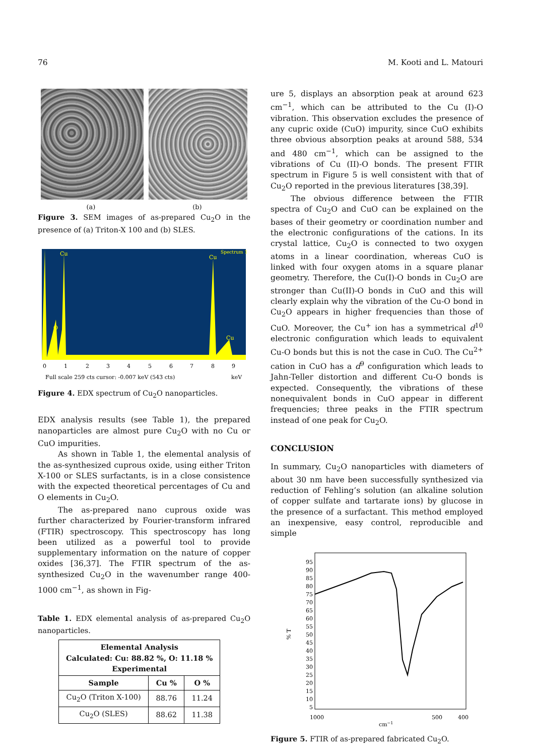76 M. Kooti and L. Matouri
(a) (b)
Figure 3. SEM images of as-prepared Cu<sub>2</sub>O in the presence of (a) Triton-X 100 and (b) SLES.
Cu
Cu
O
Cu
Spectrum 1
0
1
2
3
4
5
6
7
8
9
Full scale 259 cts cursor: -0.007 keV (543 cts)
keV
Figure 4. EDX spectrum of Cu<sub>2</sub>O nanoparticles.
EDX analysis results (see Table 1), the prepared nanoparticles are almost pure Cu<sub>2</sub>O with no Cu or CuO impurities.
As shown in Table 1, the elemental analysis of the as-synthesized cuprous oxide, using either Triton X-100 or SLES surfactants, is in a close consistence with the expected theoretical percentages of Cu and O elements in Cu<sub>2</sub>O.
The as-prepared nano cuprous oxide was further characterized by Fourier-transform infrared (FTIR) spectroscopy. This spectroscopy has long been utilized as a powerful tool to provide supplementary information on the nature of copper oxides [36,37]. The FTIR spectrum of the as-synthesized Cu<sub>2</sub>O in the wavenumber range 400-1000 cm<sup>−1</sup>, as shown in Fig-
Table 1. EDX elemental analysis of as-prepared Cu<sub>2</sub>O nanoparticles.
| Elemental Analysis Calculated: Cu: 88.82 %, O: 11.18 % Experimental | | |
| --- | --- | --- |
| Sample | Cu % | O % |
| Cu<sub>2</sub>O (Triton X-100) | 88.76 | 11.24 |
| Cu<sub>2</sub>O (SLES) | 88.62 | 11.38 |
ure 5, displays an absorption peak at around 623 cm<sup>−1</sup>, which can be attributed to the Cu (I)-O vibration. This observation excludes the presence of any cupric oxide (CuO) impurity, since CuO exhibits three obvious absorption peaks at around 588, 534 and 480 cm<sup>−1</sup>, which can be assigned to the vibrations of Cu (II)-O bonds. The present FTIR spectrum in Figure 5 is well consistent with that of Cu<sub>2</sub>O reported in the previous literatures [38,39].
The obvious difference between the FTIR spectra of Cu<sub>2</sub>O and CuO can be explained on the bases of their geometry or coordination number and the electronic configurations of the cations. In its crystal lattice, Cu<sub>2</sub>O is connected to two oxygen atoms in a linear coordination, whereas CuO is linked with four oxygen atoms in a square planar geometry. Therefore, the Cu(I)-O bonds in Cu<sub>2</sub>O are stronger than Cu(II)-O bonds in CuO and this will clearly explain why the vibration of the Cu-O bond in Cu<sub>2</sub>O appears in higher frequencies than those of CuO. Moreover, the Cu<sup>+</sup> ion has a symmetrical d<sup>10</sup> electronic configuration which leads to equivalent Cu-O bonds but this is not the case in CuO. The Cu<sup>2+</sup> cation in CuO has a d<sup>9</sup> configuration which leads to Jahn-Teller distortion and different Cu-O bonds is expected. Consequently, the vibrations of these nonequivalent bonds in CuO appear in different frequencies; three peaks in the FTIR spectrum instead of one peak for Cu<sub>2</sub>O.
CONCLUSION
In summary, Cu<sub>2</sub>O nanoparticles with diameters of about 30 nm have been successfully synthesized via reduction of Fehling’s solution (an alkaline solution of copper sulfate and tartarate ions) by glucose in the presence of a surfactant. This method employed an inexpensive, easy control, reproducible and simple
95
90
85
80
75
70
65
60
55
50
45
40
35
30
25
20
15
10
5
% T
1000
500
400
cm−1
Figure 5. FTIR of as-prepared fabricated Cu<sub>2</sub>O.